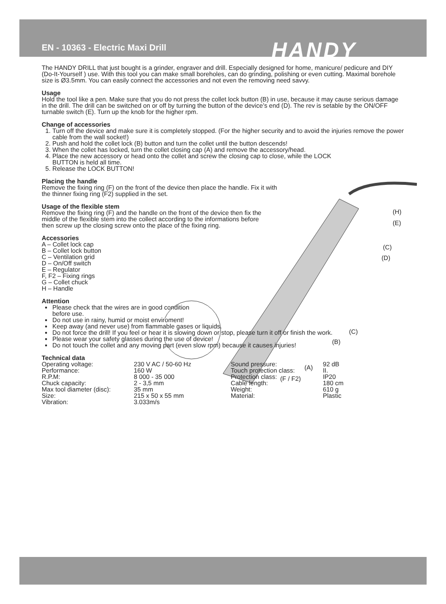EN - 10363 - Electric Maxi Drill
HANDY
(H)
(E)
(C)
(D)
(C)
(B)
(A)
(F / F2)
The HANDY DRILL that just bought is a grinder, engraver and drill. Especially designed for home, manicure/ pedicure and DIY (Do-It-Yourself ) use. With this tool you can make small boreholes, can do grinding, polishing or even cutting. Maximal borehole size is Ø3.5mm. You can easily connect the accessories and not even the removing need savvy.
Usage
Hold the tool like a pen. Make sure that you do not press the collet lock button (B) in use, because it may cause serious damage in the drill. The drill can be switched on or off by turning the button of the device’s end (D). The rev is setable by the ON/OFF turnable switch (E). Turn up the knob for the higher rpm.
Change of accessories
1. Turn off the device and make sure it is completely stopped. (For the higher security and to avoid the injuries remove the power cable from the wall socket!)
2. Push and hold the collet lock (B) button and turn the collet until the button descends!
3. When the collet has locked, turn the collet closing cap (A) and remove the accessory/head.
4. Place the new accessory or head onto the collet and screw the closing cap to close, while the LOCK BUTTON is held all time.
5. Release the LOCK BUTTON!
Placing the handle
Remove the fixing ring (F) on the front of the device then place the handle. Fix it with the thinner fixing ring (F2) supplied in the set.
Usage of the flexible stem
Remove the fixing ring (F) and the handle on the front of the device then fix the middle of the flexible stem into the collect according to the informations before then screw up the closing screw onto the place of the fixing ring.
Accessories
A – Collet lock cap
B – Collet lock button
C – Ventilation grid
D – On/Off switch
E – Regulator
F, F2 – Fixing rings
G – Collet chuck
H – Handle
Attention
Please check that the wires are in good condition before use.
Do not use in rainy, humid or moist enviroment!
Keep away (and never use) from flammable gases or liquids.
Do not force the drill! If you feel or hear it is slowing down or stop, please turn it off or finish the work.
Please wear your safety glasses during the use of device!
Do not touch the collet and any moving part (even slow rpm) because it causes injuries!
Technical data
| Operating voltage: | 230 V AC / 50-60 Hz | Sound pressure: | 92 dB |
| Performance: | 160 W | Touch protection class: | II. |
| R.P.M: | 8 000 - 35 000 | Protection class: | IP20 |
| Chuck capacity: | 2 - 3,5 mm | Cable length: | 180 cm |
| Max tool diameter (disc): | 35 mm | Weight: | 610 g |
| Size: | 215 x 50 x 55 mm | Material: | Plastic |
| Vibration: | 3.033m/s | | |